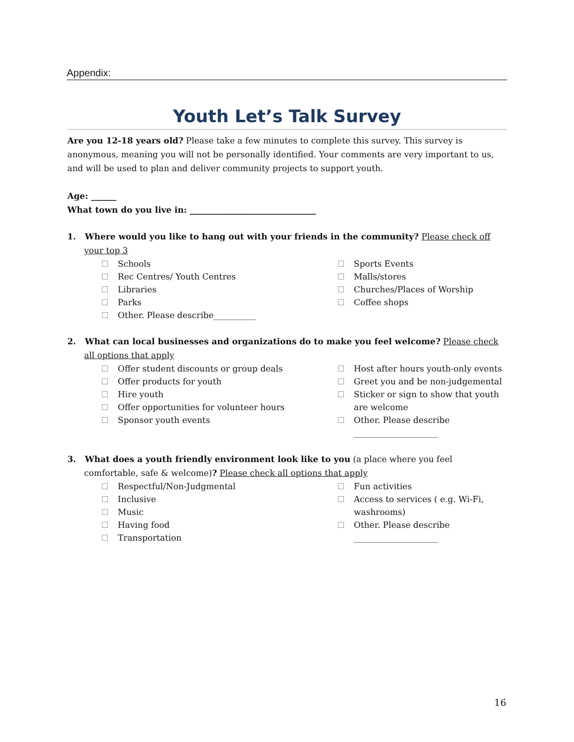Appendix:
Youth Let’s Talk Survey
Are you 12-18 years old? Please take a few minutes to complete this survey. This survey is anonymous, meaning you will not be personally identified. Your comments are very important to us, and will be used to plan and deliver community projects to support youth.
Age: ______
What town do you live in: ______________________________
1. Where would you like to hang out with your friends in the community? Please check off your top 3
Schools
Rec Centres/ Youth Centres
Libraries
Parks
Other. Please describe__________
Sports Events
Malls/stores
Churches/Places of Worship
Coffee shops
2. What can local businesses and organizations do to make you feel welcome? Please check all options that apply
Offer student discounts or group deals
Offer products for youth
Hire youth
Offer opportunities for volunteer hours
Sponsor youth events
Host after hours youth-only events
Greet you and be non-judgemental
Sticker or sign to show that youth are welcome
Other. Please describe
____________________
3. What does a youth friendly environment look like to you (a place where you feel comfortable, safe & welcome)? Please check all options that apply
Respectful/Non-Judgmental
Inclusive
Music
Having food
Transportation
Fun activities
Access to services ( e.g. Wi-Fi, washrooms)
Other. Please describe
____________________
16